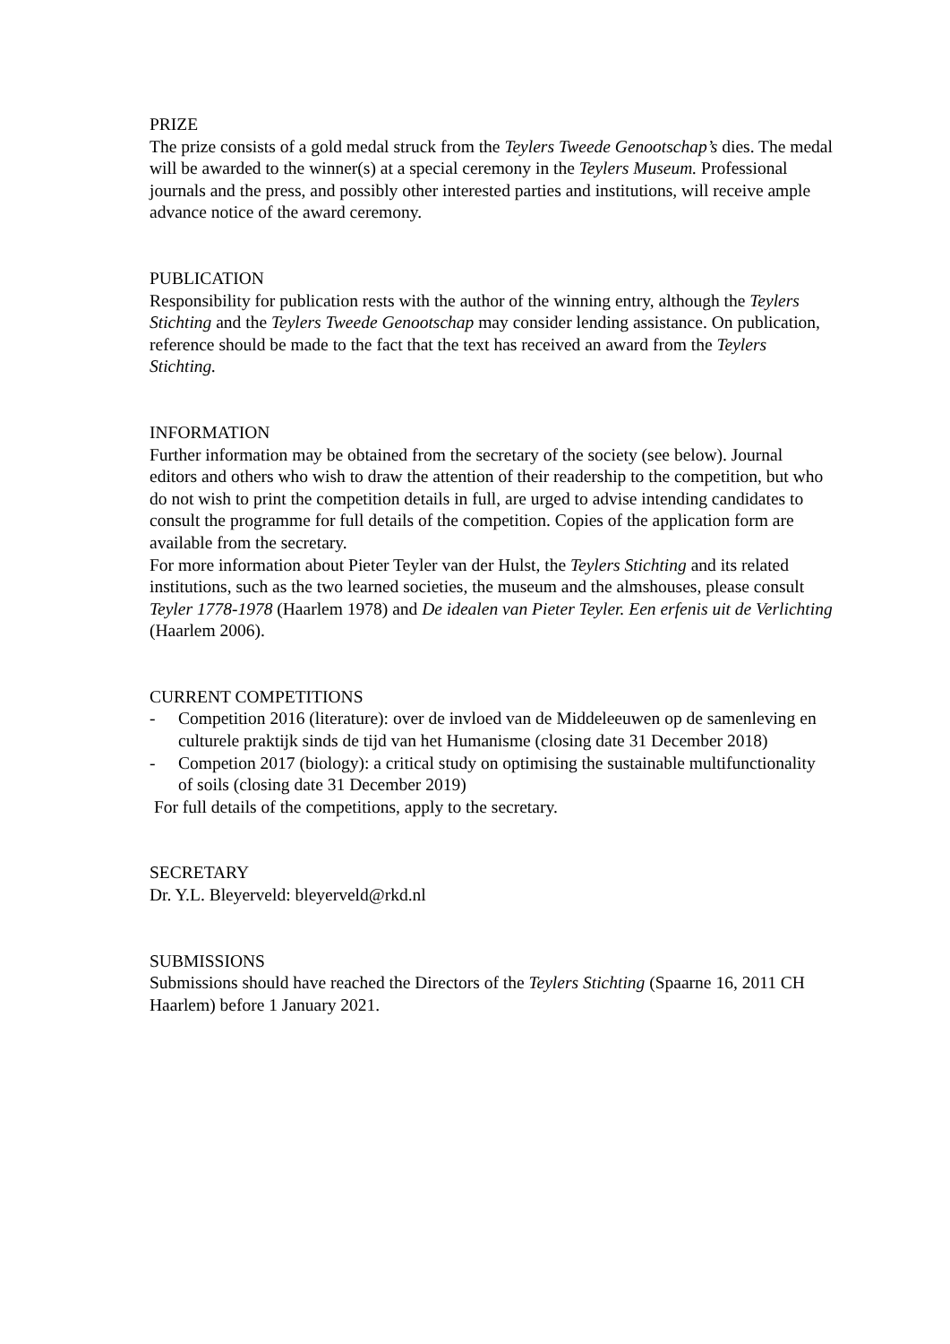PRIZE
The prize consists of a gold medal struck from the Teylers Tweede Genootschap’s dies. The medal will be awarded to the winner(s) at a special ceremony in the Teylers Museum. Professional journals and the press, and possibly other interested parties and institutions, will receive ample advance notice of the award ceremony.
PUBLICATION
Responsibility for publication rests with the author of the winning entry, although the Teylers Stichting and the Teylers Tweede Genootschap may consider lending assistance. On publication, reference should be made to the fact that the text has received an award from the Teylers Stichting.
INFORMATION
Further information may be obtained from the secretary of the society (see below). Journal editors and others who wish to draw the attention of their readership to the competition, but who do not wish to print the competition details in full, are urged to advise intending candidates to consult the programme for full details of the competition. Copies of the application form are available from the secretary.
For more information about Pieter Teyler van der Hulst, the Teylers Stichting and its related institutions, such as the two learned societies, the museum and the almshouses, please consult Teyler 1778-1978 (Haarlem 1978) and De idealen van Pieter Teyler. Een erfenis uit de Verlichting (Haarlem 2006).
CURRENT COMPETITIONS
- Competition 2016 (literature): over de invloed van de Middeleeuwen op de samenleving en culturele praktijk sinds de tijd van het Humanisme (closing date 31 December 2018)
- Competion 2017 (biology): a critical study on optimising the sustainable multifunctionality of soils (closing date 31 December 2019)
For full details of the competitions, apply to the secretary.
SECRETARY
Dr. Y.L. Bleyerveld: bleyerveld@rkd.nl
SUBMISSIONS
Submissions should have reached the Directors of the Teylers Stichting (Spaarne 16, 2011 CH Haarlem) before 1 January 2021.